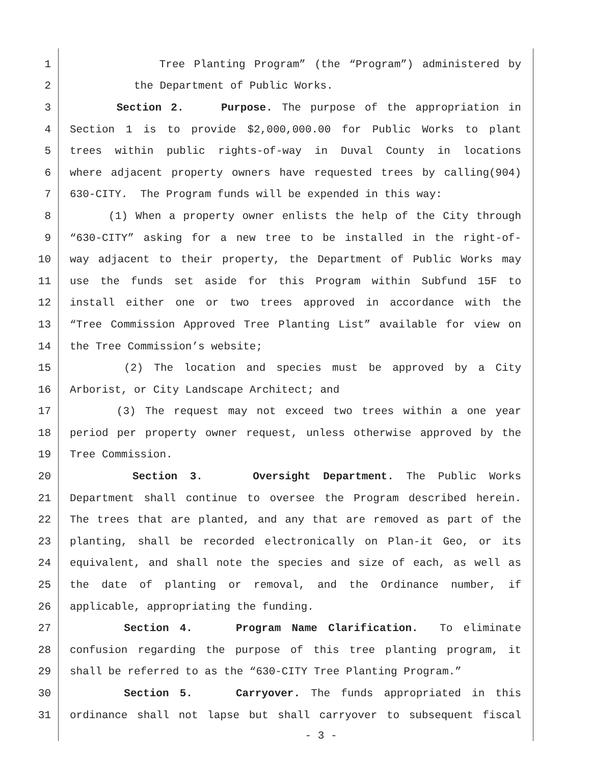1 Tree Planting Program” (the “Program”) administered by
2 the Department of Public Works.
3 Section 2. Purpose. The purpose of the appropriation in
4 Section 1 is to provide $2,000,000.00 for Public Works to plant
5 trees within public rights-of-way in Duval County in locations
6 where adjacent property owners have requested trees by calling(904)
7 630-CITY. The Program funds will be expended in this way:
8 (1) When a property owner enlists the help of the City through
9 “630-CITY” asking for a new tree to be installed in the right-of-
10 way adjacent to their property, the Department of Public Works may
11 use the funds set aside for this Program within Subfund 15F to
12 install either one or two trees approved in accordance with the
13 “Tree Commission Approved Tree Planting List” available for view on
14 the Tree Commission’s website;
15 (2) The location and species must be approved by a City
16 Arborist, or City Landscape Architect; and
17 (3) The request may not exceed two trees within a one year
18 period per property owner request, unless otherwise approved by the
19 Tree Commission.
20 Section 3. Oversight Department. The Public Works
21 Department shall continue to oversee the Program described herein.
22 The trees that are planted, and any that are removed as part of the
23 planting, shall be recorded electronically on Plan-it Geo, or its
24 equivalent, and shall note the species and size of each, as well as
25 the date of planting or removal, and the Ordinance number, if
26 applicable, appropriating the funding.
27 Section 4. Program Name Clarification. To eliminate
28 confusion regarding the purpose of this tree planting program, it
29 shall be referred to as the “630-CITY Tree Planting Program.”
30 Section 5. Carryover. The funds appropriated in this
31 ordinance shall not lapse but shall carryover to subsequent fiscal
- 3 -